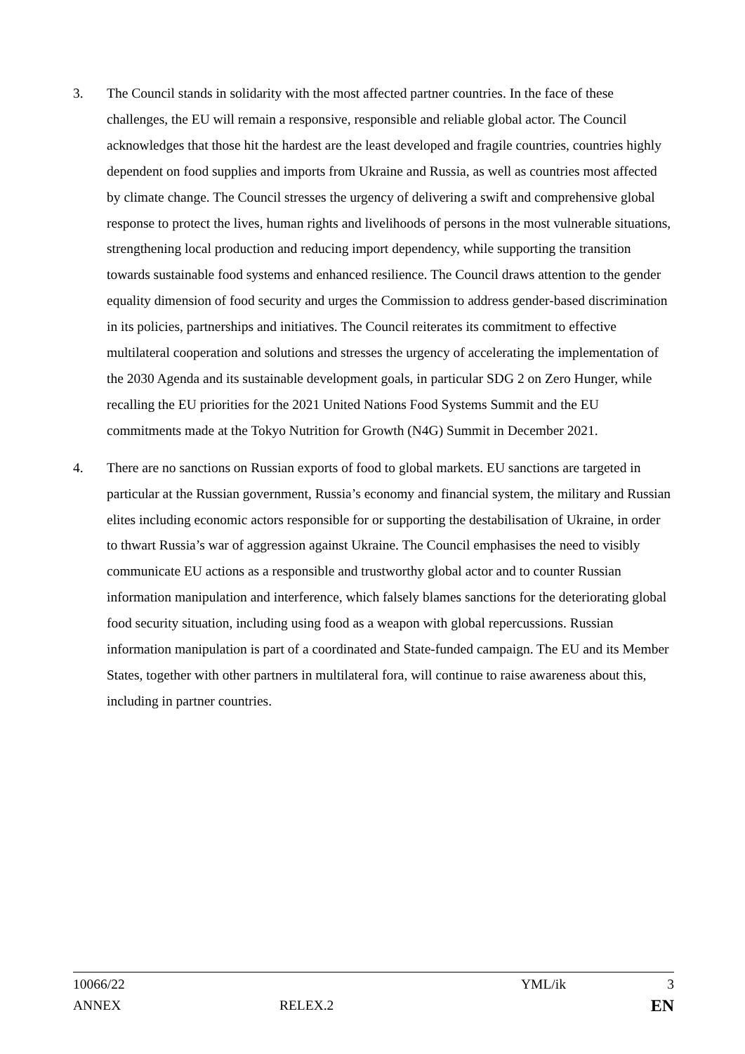3. The Council stands in solidarity with the most affected partner countries. In the face of these challenges, the EU will remain a responsive, responsible and reliable global actor. The Council acknowledges that those hit the hardest are the least developed and fragile countries, countries highly dependent on food supplies and imports from Ukraine and Russia, as well as countries most affected by climate change. The Council stresses the urgency of delivering a swift and comprehensive global response to protect the lives, human rights and livelihoods of persons in the most vulnerable situations, strengthening local production and reducing import dependency, while supporting the transition towards sustainable food systems and enhanced resilience. The Council draws attention to the gender equality dimension of food security and urges the Commission to address gender-based discrimination in its policies, partnerships and initiatives. The Council reiterates its commitment to effective multilateral cooperation and solutions and stresses the urgency of accelerating the implementation of the 2030 Agenda and its sustainable development goals, in particular SDG 2 on Zero Hunger, while recalling the EU priorities for the 2021 United Nations Food Systems Summit and the EU commitments made at the Tokyo Nutrition for Growth (N4G) Summit in December 2021.
4. There are no sanctions on Russian exports of food to global markets. EU sanctions are targeted in particular at the Russian government, Russia’s economy and financial system, the military and Russian elites including economic actors responsible for or supporting the destabilisation of Ukraine, in order to thwart Russia’s war of aggression against Ukraine. The Council emphasises the need to visibly communicate EU actions as a responsible and trustworthy global actor and to counter Russian information manipulation and interference, which falsely blames sanctions for the deteriorating global food security situation, including using food as a weapon with global repercussions. Russian information manipulation is part of a coordinated and State-funded campaign. The EU and its Member States, together with other partners in multilateral fora, will continue to raise awareness about this, including in partner countries.
10066/22 YML/ik 3
ANNEX RELEX.2 EN